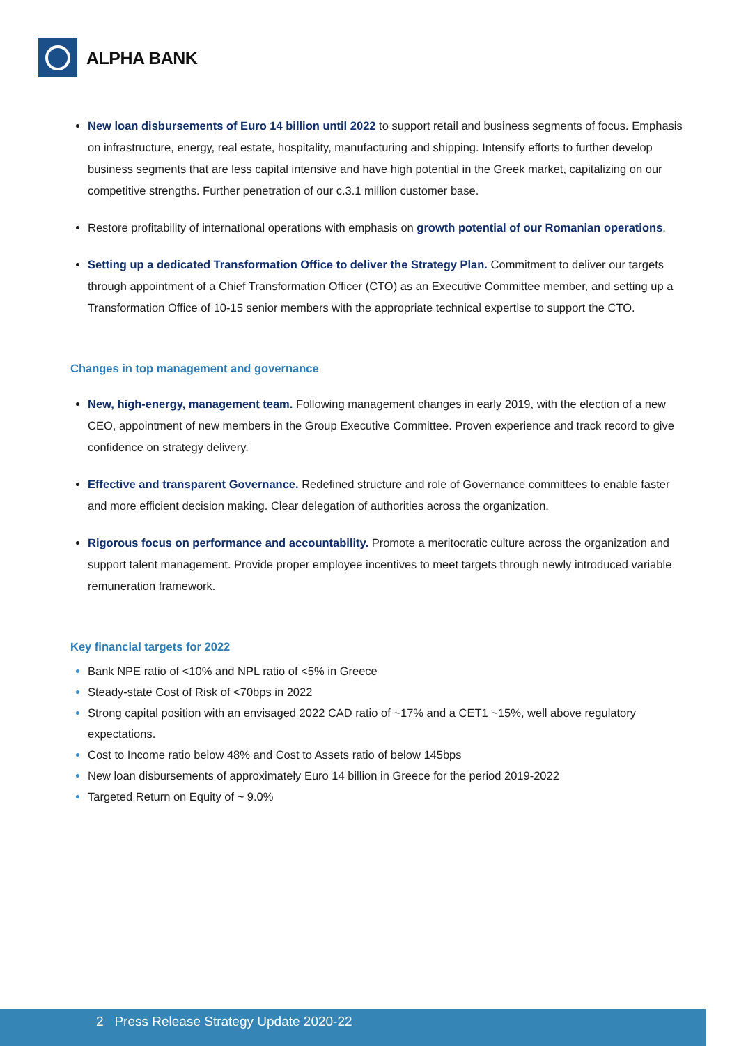ALPHA BANK
New loan disbursements of Euro 14 billion until 2022 to support retail and business segments of focus. Emphasis on infrastructure, energy, real estate, hospitality, manufacturing and shipping. Intensify efforts to further develop business segments that are less capital intensive and have high potential in the Greek market, capitalizing on our competitive strengths. Further penetration of our c.3.1 million customer base.
Restore profitability of international operations with emphasis on growth potential of our Romanian operations.
Setting up a dedicated Transformation Office to deliver the Strategy Plan. Commitment to deliver our targets through appointment of a Chief Transformation Officer (CTO) as an Executive Committee member, and setting up a Transformation Office of 10-15 senior members with the appropriate technical expertise to support the CTO.
Changes in top management and governance
New, high-energy, management team. Following management changes in early 2019, with the election of a new CEO, appointment of new members in the Group Executive Committee. Proven experience and track record to give confidence on strategy delivery.
Effective and transparent Governance. Redefined structure and role of Governance committees to enable faster and more efficient decision making. Clear delegation of authorities across the organization.
Rigorous focus on performance and accountability. Promote a meritocratic culture across the organization and support talent management. Provide proper employee incentives to meet targets through newly introduced variable remuneration framework.
Key financial targets for 2022
Bank NPE ratio of <10% and NPL ratio of <5% in Greece
Steady-state Cost of Risk of <70bps in 2022
Strong capital position with an envisaged 2022 CAD ratio of ~17% and a CET1 ~15%, well above regulatory expectations.
Cost to Income ratio below 48% and Cost to Assets ratio of below 145bps
New loan disbursements of approximately Euro 14 billion in Greece for the period 2019-2022
Targeted Return on Equity of ~ 9.0%
2 Press Release Strategy Update 2020-22